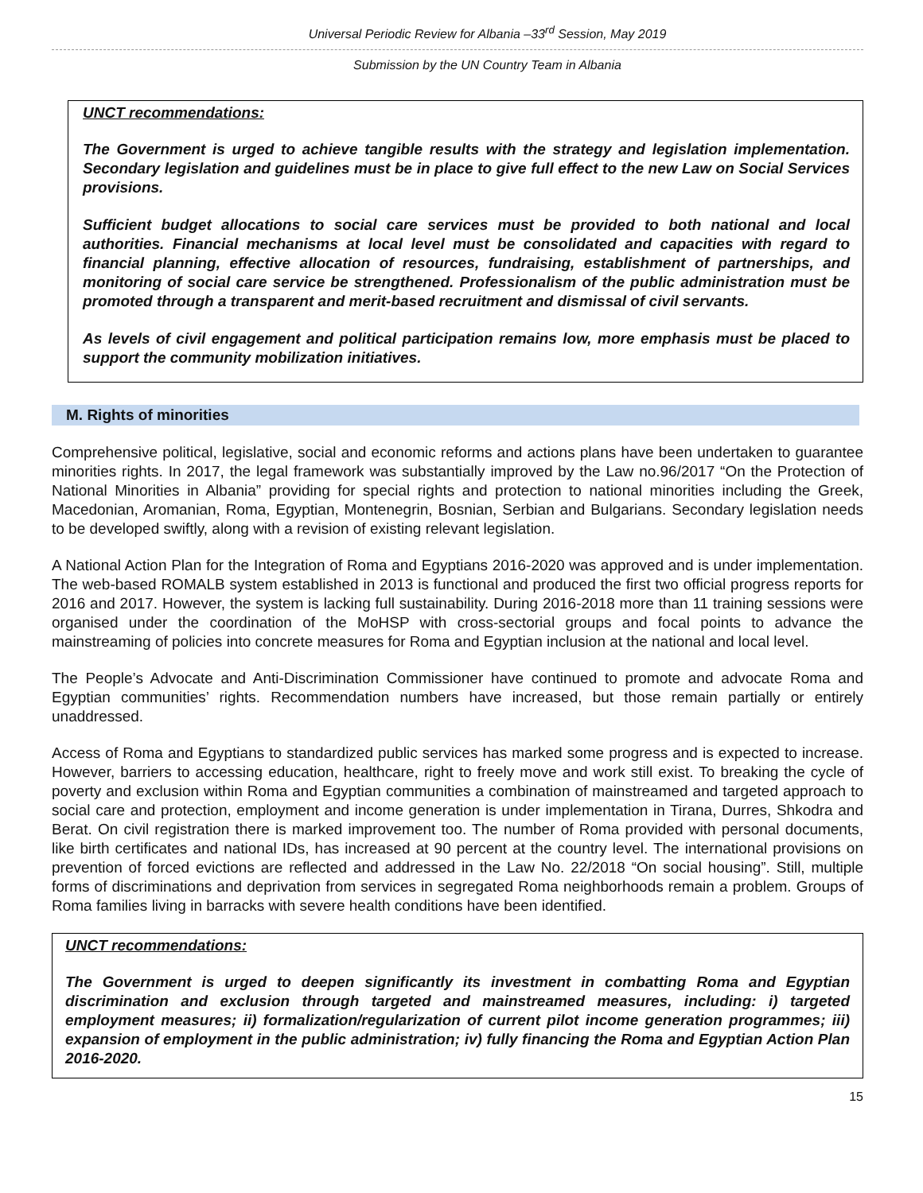Universal Periodic Review for Albania –33<sup>rd</sup> Session, May 2019
Submission by the UN Country Team in Albania
UNCT recommendations:
The Government is urged to achieve tangible results with the strategy and legislation implementation. Secondary legislation and guidelines must be in place to give full effect to the new Law on Social Services provisions.
Sufficient budget allocations to social care services must be provided to both national and local authorities. Financial mechanisms at local level must be consolidated and capacities with regard to financial planning, effective allocation of resources, fundraising, establishment of partnerships, and monitoring of social care service be strengthened. Professionalism of the public administration must be promoted through a transparent and merit-based recruitment and dismissal of civil servants.
As levels of civil engagement and political participation remains low, more emphasis must be placed to support the community mobilization initiatives.
M. Rights of minorities
Comprehensive political, legislative, social and economic reforms and actions plans have been undertaken to guarantee minorities rights. In 2017, the legal framework was substantially improved by the Law no.96/2017 “On the Protection of National Minorities in Albania” providing for special rights and protection to national minorities including the Greek, Macedonian, Aromanian, Roma, Egyptian, Montenegrin, Bosnian, Serbian and Bulgarians. Secondary legislation needs to be developed swiftly, along with a revision of existing relevant legislation.
A National Action Plan for the Integration of Roma and Egyptians 2016-2020 was approved and is under implementation. The web-based ROMALB system established in 2013 is functional and produced the first two official progress reports for 2016 and 2017. However, the system is lacking full sustainability. During 2016-2018 more than 11 training sessions were organised under the coordination of the MoHSP with cross-sectorial groups and focal points to advance the mainstreaming of policies into concrete measures for Roma and Egyptian inclusion at the national and local level.
The People’s Advocate and Anti-Discrimination Commissioner have continued to promote and advocate Roma and Egyptian communities’ rights. Recommendation numbers have increased, but those remain partially or entirely unaddressed.
Access of Roma and Egyptians to standardized public services has marked some progress and is expected to increase. However, barriers to accessing education, healthcare, right to freely move and work still exist. To breaking the cycle of poverty and exclusion within Roma and Egyptian communities a combination of mainstreamed and targeted approach to social care and protection, employment and income generation is under implementation in Tirana, Durres, Shkodra and Berat. On civil registration there is marked improvement too. The number of Roma provided with personal documents, like birth certificates and national IDs, has increased at 90 percent at the country level. The international provisions on prevention of forced evictions are reflected and addressed in the Law No. 22/2018 “On social housing”. Still, multiple forms of discriminations and deprivation from services in segregated Roma neighborhoods remain a problem. Groups of Roma families living in barracks with severe health conditions have been identified.
UNCT recommendations:
The Government is urged to deepen significantly its investment in combatting Roma and Egyptian discrimination and exclusion through targeted and mainstreamed measures, including: i) targeted employment measures; ii) formalization/regularization of current pilot income generation programmes; iii) expansion of employment in the public administration; iv) fully financing the Roma and Egyptian Action Plan 2016-2020.
15